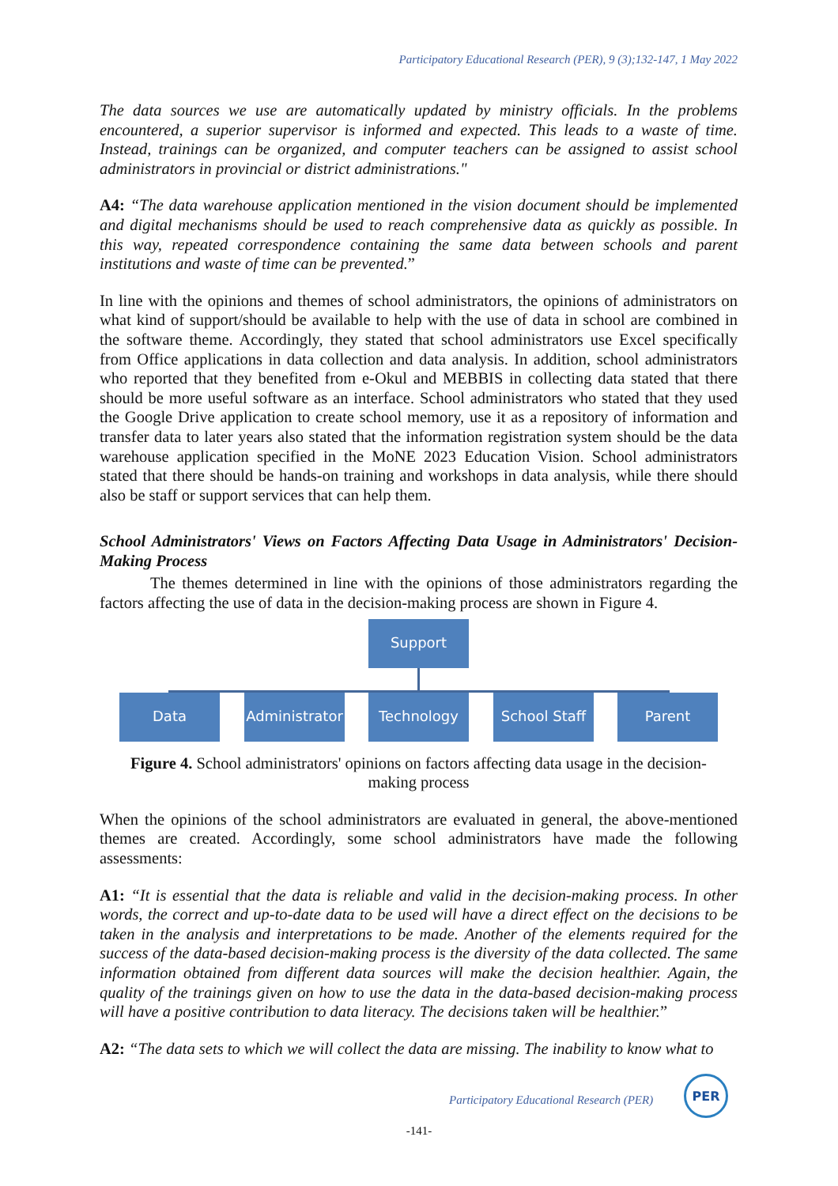Participatory Educational Research (PER), 9 (3);132-147, 1 May 2022
The data sources we use are automatically updated by ministry officials. In the problems encountered, a superior supervisor is informed and expected. This leads to a waste of time. Instead, trainings can be organized, and computer teachers can be assigned to assist school administrators in provincial or district administrations."
A4: “The data warehouse application mentioned in the vision document should be implemented and digital mechanisms should be used to reach comprehensive data as quickly as possible. In this way, repeated correspondence containing the same data between schools and parent institutions and waste of time can be prevented.”
In line with the opinions and themes of school administrators, the opinions of administrators on what kind of support/should be available to help with the use of data in school are combined in the software theme. Accordingly, they stated that school administrators use Excel specifically from Office applications in data collection and data analysis. In addition, school administrators who reported that they benefited from e-Okul and MEBBIS in collecting data stated that there should be more useful software as an interface. School administrators who stated that they used the Google Drive application to create school memory, use it as a repository of information and transfer data to later years also stated that the information registration system should be the data warehouse application specified in the MoNE 2023 Education Vision. School administrators stated that there should be hands-on training and workshops in data analysis, while there should also be staff or support services that can help them.
School Administrators' Views on Factors Affecting Data Usage in Administrators' Decision-Making Process
The themes determined in line with the opinions of those administrators regarding the factors affecting the use of data in the decision-making process are shown in Figure 4.
Support
Data
Administrator
Technology
School Staff
Parent
Figure 4. School administrators' opinions on factors affecting data usage in the decision-making process
When the opinions of the school administrators are evaluated in general, the above-mentioned themes are created. Accordingly, some school administrators have made the following assessments:
A1: “It is essential that the data is reliable and valid in the decision-making process. In other words, the correct and up-to-date data to be used will have a direct effect on the decisions to be taken in the analysis and interpretations to be made. Another of the elements required for the success of the data-based decision-making process is the diversity of the data collected. The same information obtained from different data sources will make the decision healthier. Again, the quality of the trainings given on how to use the data in the data-based decision-making process will have a positive contribution to data literacy. The decisions taken will be healthier.”
A2: “The data sets to which we will collect the data are missing. The inability to know what to
Participatory Educational Research (PER)
PER
-141-